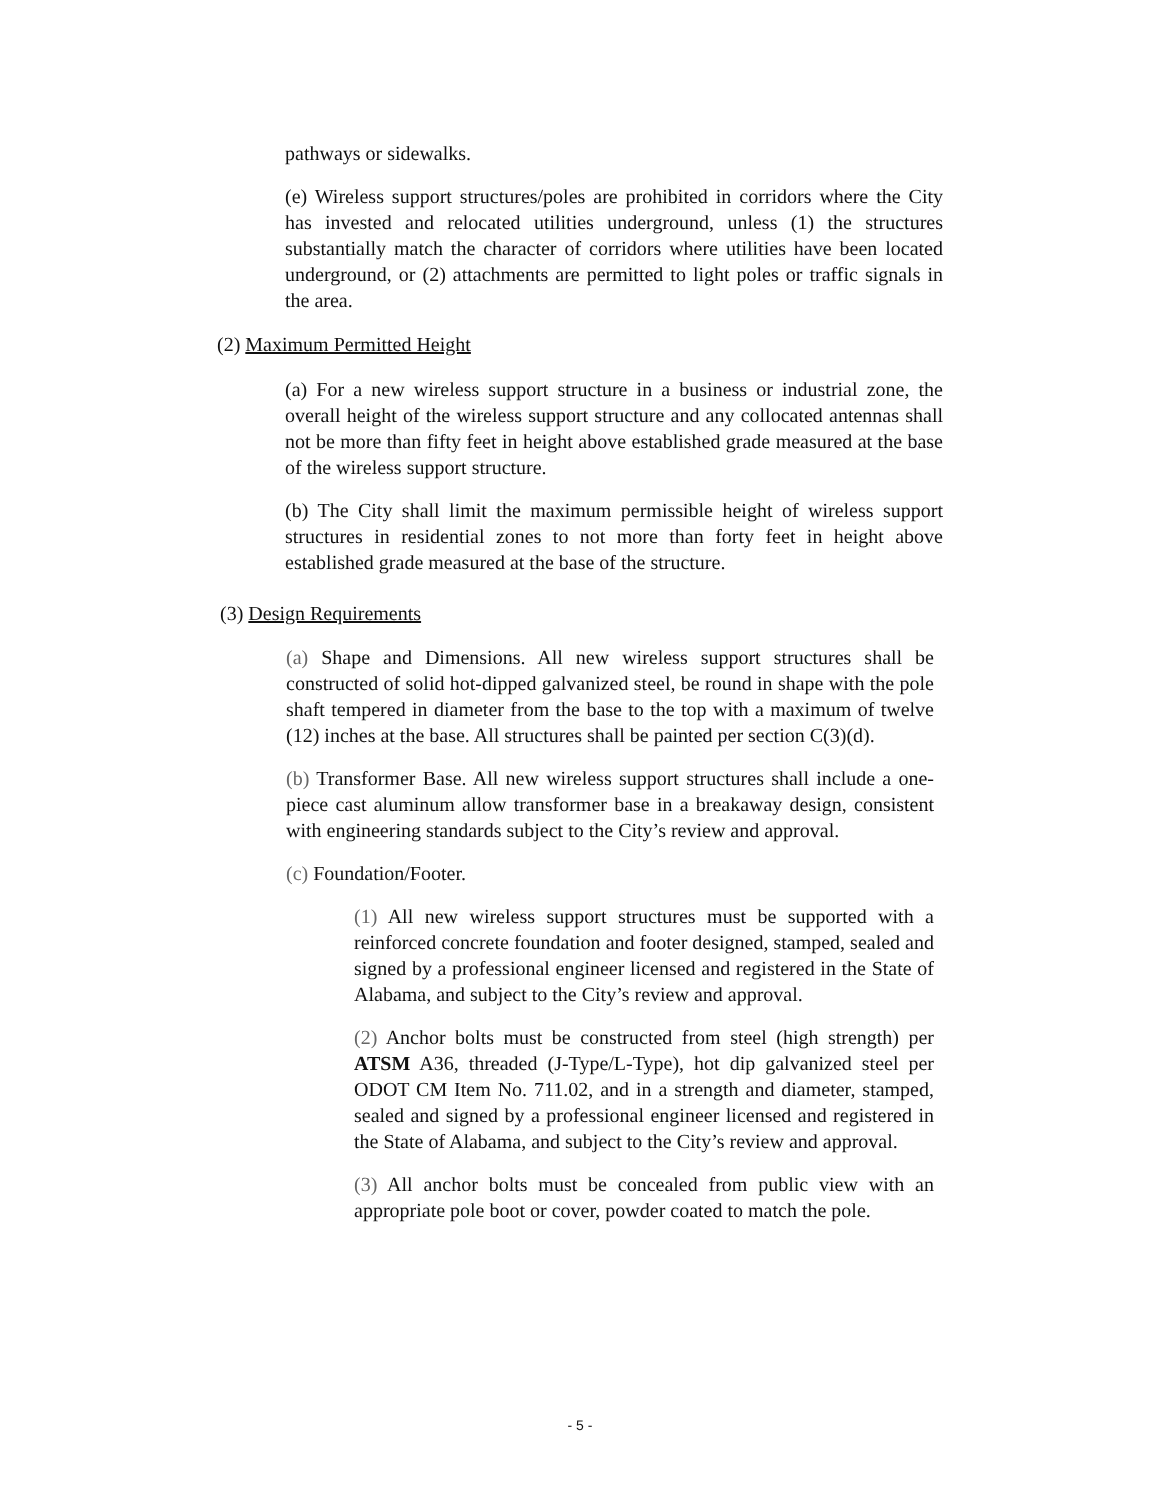pathways or sidewalks.
(e) Wireless support structures/poles are prohibited in corridors where the City has invested and relocated utilities underground, unless (1) the structures substantially match the character of corridors where utilities have been located underground, or (2) attachments are permitted to light poles or traffic signals in the area.
(2) Maximum Permitted Height
(a) For a new wireless support structure in a business or industrial zone, the overall height of the wireless support structure and any collocated antennas shall not be more than fifty feet in height above established grade measured at the base of the wireless support structure.
(b) The City shall limit the maximum permissible height of wireless support structures in residential zones to not more than forty feet in height above established grade measured at the base of the structure.
(3) Design Requirements
(a) Shape and Dimensions. All new wireless support structures shall be constructed of solid hot-dipped galvanized steel, be round in shape with the pole shaft tempered in diameter from the base to the top with a maximum of twelve (12) inches at the base. All structures shall be painted per section C(3)(d).
(b) Transformer Base. All new wireless support structures shall include a one- piece cast aluminum allow transformer base in a breakaway design, consistent with engineering standards subject to the City’s review and approval.
(c) Foundation/Footer.
(1) All new wireless support structures must be supported with a reinforced concrete foundation and footer designed, stamped, sealed and signed by a professional engineer licensed and registered in the State of Alabama, and subject to the City’s review and approval.
(2) Anchor bolts must be constructed from steel (high strength) per ATSM A36, threaded (J-Type/L-Type), hot dip galvanized steel per ODOT CM Item No. 711.02, and in a strength and diameter, stamped, sealed and signed by a professional engineer licensed and registered in the State of Alabama, and subject to the City’s review and approval.
(3) All anchor bolts must be concealed from public view with an appropriate pole boot or cover, powder coated to match the pole.
- 5 -